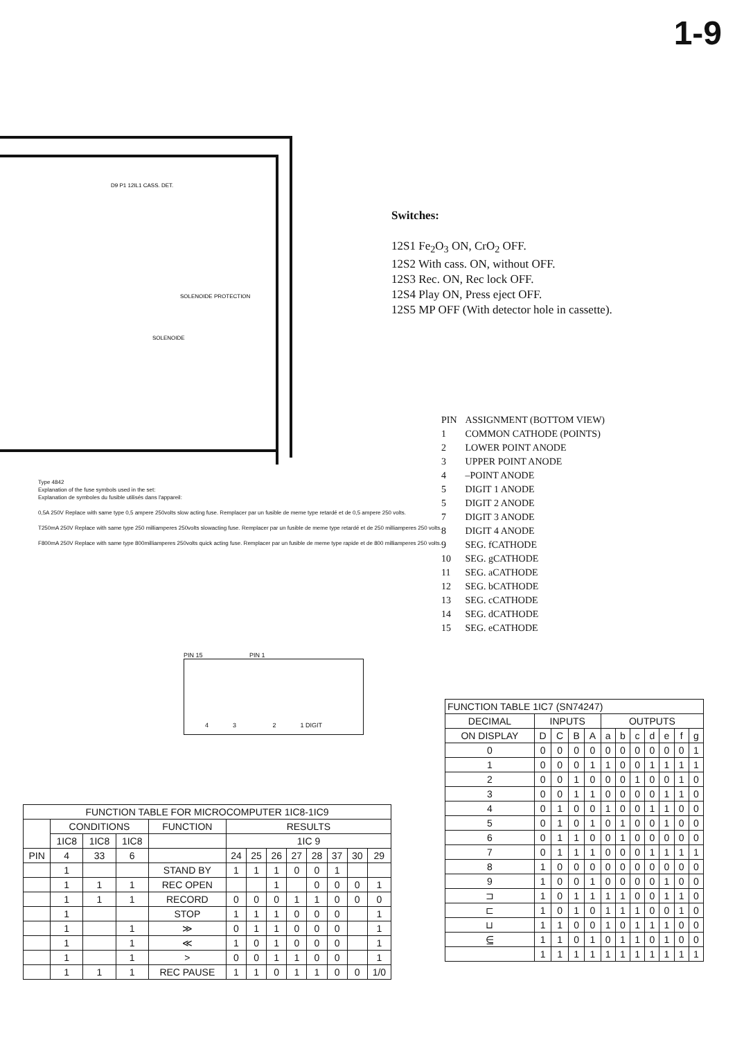1-9
SOLENOIDE
SOLENOIDE PROTECTION
D9 P1 12IL1 CASS. DET.
Switches:
12S1 Fe<sub>2</sub>O<sub>3</sub> ON, CrO<sub>2</sub> OFF.
12S2 With cass. ON, without OFF.
12S3 Rec. ON, Rec lock OFF.
12S4 Play ON, Press eject OFF.
12S5 MP OFF (With detector hole in cassette).
| PIN | ASSIGNMENT (BOTTOM VIEW) |
| 1 | COMMON CATHODE (POINTS) |
| 2 | LOWER POINT ANODE |
| 3 | UPPER POINT ANODE |
| 4 | –POINT ANODE |
| 5 | DIGIT 1 ANODE |
| 5 | DIGIT 2 ANODE |
| 7 | DIGIT 3 ANODE |
| 8 | DIGIT 4 ANODE |
| 9 | SEG. fCATHODE |
| 10 | SEG. gCATHODE |
| 11 | SEG. aCATHODE |
| 12 | SEG. bCATHODE |
| 13 | SEG. cCATHODE |
| 14 | SEG. dCATHODE |
| 15 | SEG. eCATHODE |
Type 4842
Explanation of the fuse symbols used in the set:
Explanation de symboles du fusible utilisés dans l'appareil:
0,5A 250V Replace with same type 0,5 ampere 250volts slow acting fuse. Remplacer par un fusible de meme type retardé et de 0,5 ampere 250 volts.
T250mA 250V Replace with same type 250 milliamperes 250volts slowacting fuse. Remplacer par un fusible de meme type retardé et de 250 milliamperes 250 volts.
F800mA 250V Replace with same type 800milliamperes 250volts quick acting fuse. Remplacer par un fusible de meme type rapide et de 800 milliamperes 250 volts.
PIN 15 PIN 1
4 3 2 1 DIGIT
| FUNCTION TABLE FOR MICROCOMPUTER 1IC8-1IC9 | | | | | | | | | | | | |
| --- | --- | --- | --- | --- | --- | --- | --- | --- | --- | --- | --- | --- |
| | CONDITIONS | | | FUNCTION | RESULTS | | | | | | | |
| | 1IC8 | 1IC8 | 1IC8 | | 1IC 9 | | | | | | | |
| PIN | 4 | 33 | 6 | | 24 | 25 | 26 | 27 | 28 | 37 | 30 | 29 |
| | 1 | | | STAND BY | 1 | 1 | 1 | 0 | 0 | 1 | | |
| | 1 | 1 | 1 | REC OPEN | | | 1 | | 0 | 0 | 0 | 1 |
| | 1 | 1 | 1 | RECORD | 0 | 0 | 0 | 1 | 1 | 0 | 0 | 0 |
| | 1 | | | STOP | 1 | 1 | 1 | 0 | 0 | 0 | | 1 |
| | 1 | | 1 | ≫ | 0 | 1 | 1 | 0 | 0 | 0 | | 1 |
| | 1 | | 1 | ≪ | 1 | 0 | 1 | 0 | 0 | 0 | | 1 |
| | 1 | | 1 | > | 0 | 0 | 1 | 1 | 0 | 0 | | 1 |
| | 1 | 1 | 1 | REC PAUSE | 1 | 1 | 0 | 1 | 1 | 0 | 0 | 1/0 |
| FUNCTION TABLE 1IC7 (SN74247) | | | | | | | | | | | |
| --- | --- | --- | --- | --- | --- | --- | --- | --- | --- | --- | --- |
| DECIMAL | INPUTS | | | | OUTPUTS | | | | | | |
| ON DISPLAY | D | C | B | A | a | b | c | d | e | f | g |
| 0 | 0 | 0 | 0 | 0 | 0 | 0 | 0 | 0 | 0 | 0 | 1 |
| 1 | 0 | 0 | 0 | 1 | 1 | 0 | 0 | 1 | 1 | 1 | 1 |
| 2 | 0 | 0 | 1 | 0 | 0 | 0 | 1 | 0 | 0 | 1 | 0 |
| 3 | 0 | 0 | 1 | 1 | 0 | 0 | 0 | 0 | 1 | 1 | 0 |
| 4 | 0 | 1 | 0 | 0 | 1 | 0 | 0 | 1 | 1 | 0 | 0 |
| 5 | 0 | 1 | 0 | 1 | 0 | 1 | 0 | 0 | 1 | 0 | 0 |
| 6 | 0 | 1 | 1 | 0 | 0 | 1 | 0 | 0 | 0 | 0 | 0 |
| 7 | 0 | 1 | 1 | 1 | 0 | 0 | 0 | 1 | 1 | 1 | 1 |
| 8 | 1 | 0 | 0 | 0 | 0 | 0 | 0 | 0 | 0 | 0 | 0 |
| 9 | 1 | 0 | 0 | 1 | 0 | 0 | 0 | 0 | 1 | 0 | 0 |
| ⊐ | 1 | 0 | 1 | 1 | 1 | 1 | 0 | 0 | 1 | 1 | 0 |
| ⊏ | 1 | 0 | 1 | 0 | 1 | 1 | 1 | 0 | 0 | 1 | 0 |
| ⊔ | 1 | 1 | 0 | 0 | 1 | 0 | 1 | 1 | 1 | 0 | 0 |
| ⋸ | 1 | 1 | 0 | 1 | 0 | 1 | 1 | 0 | 1 | 0 | 0 |
| | 1 | 1 | 1 | 1 | 1 | 1 | 1 | 1 | 1 | 1 | 1 |